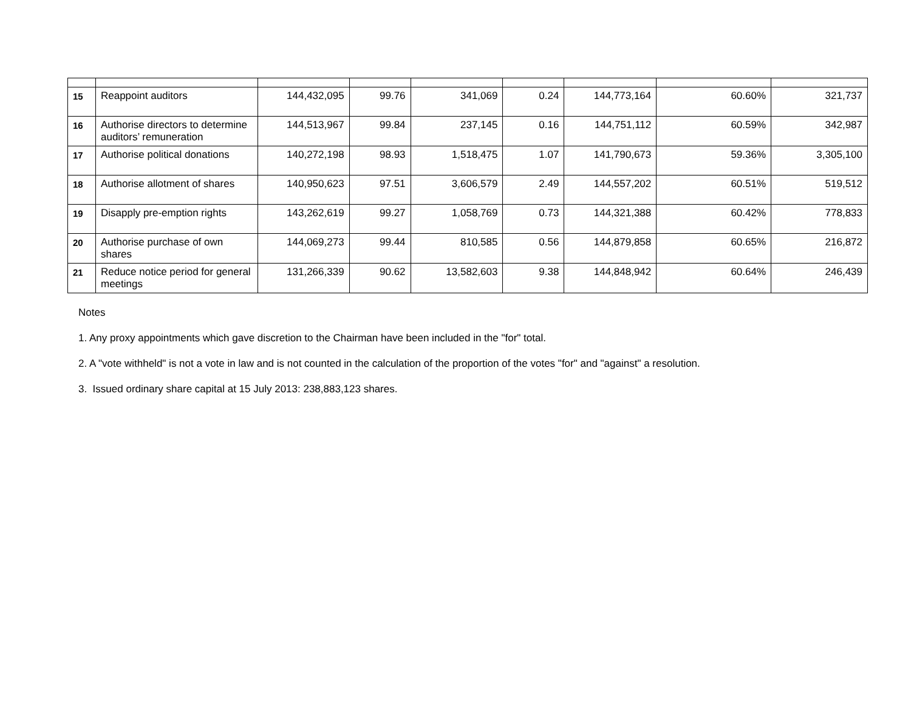| 15 | Reappoint auditors | 144,432,095 | 99.76 | 341,069 | 0.24 | 144,773,164 | 60.60% | 321,737 |
| 16 | Authorise directors to determine auditors’ remuneration | 144,513,967 | 99.84 | 237,145 | 0.16 | 144,751,112 | 60.59% | 342,987 |
| 17 | Authorise political donations | 140,272,198 | 98.93 | 1,518,475 | 1.07 | 141,790,673 | 59.36% | 3,305,100 |
| 18 | Authorise allotment of shares | 140,950,623 | 97.51 | 3,606,579 | 2.49 | 144,557,202 | 60.51% | 519,512 |
| 19 | Disapply pre-emption rights | 143,262,619 | 99.27 | 1,058,769 | 0.73 | 144,321,388 | 60.42% | 778,833 |
| 20 | Authorise purchase of own shares | 144,069,273 | 99.44 | 810,585 | 0.56 | 144,879,858 | 60.65% | 216,872 |
| 21 | Reduce notice period for general meetings | 131,266,339 | 90.62 | 13,582,603 | 9.38 | 144,848,942 | 60.64% | 246,439 |
Notes
1. Any proxy appointments which gave discretion to the Chairman have been included in the "for" total.
2. A "vote withheld" is not a vote in law and is not counted in the calculation of the proportion of the votes "for" and "against" a resolution.
3. Issued ordinary share capital at 15 July 2013: 238,883,123 shares.